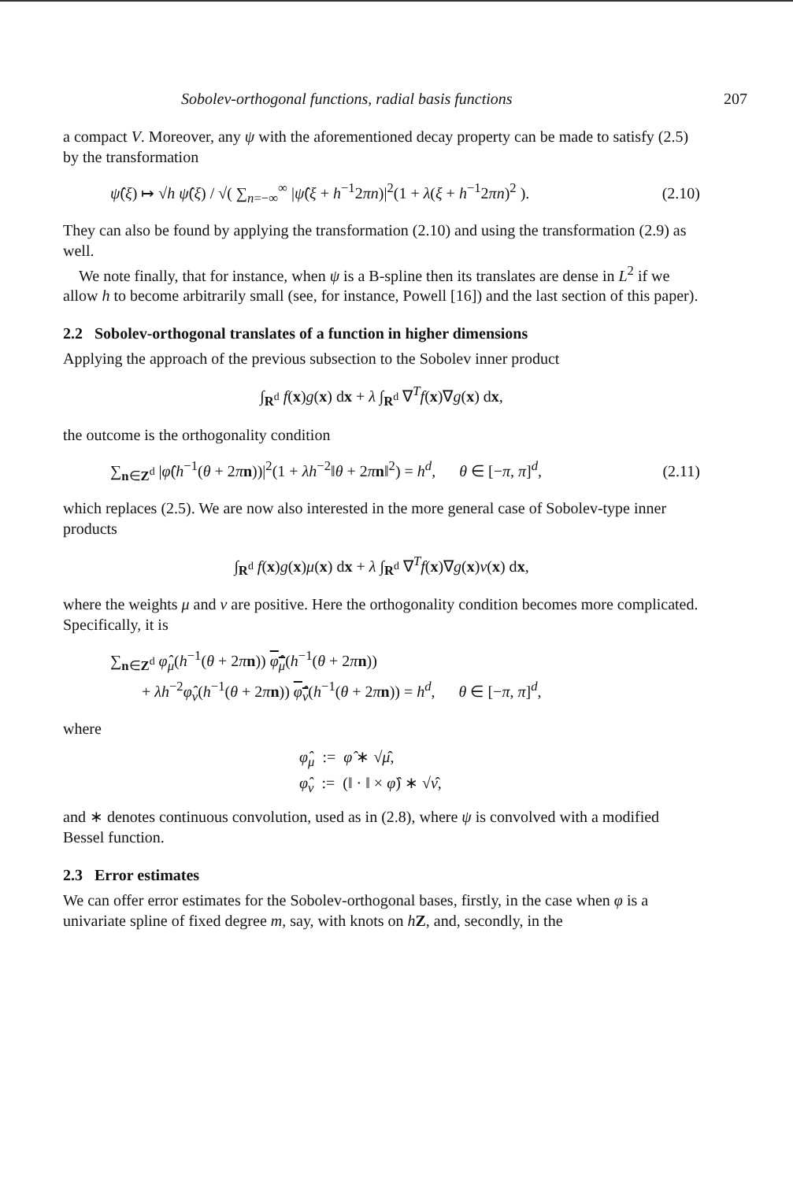Sobolev-orthogonal functions, radial basis functions 207
a compact V. Moreover, any ψ with the aforementioned decay property can be made to satisfy (2.5) by the transformation
ψ̂(ξ) ↦ √h ψ̂(ξ) / √( ∑<sub>n=−∞</sub><sup>∞</sup> |ψ̂(ξ + h<sup>−1</sup>2πn)|<sup>2</sup>(1 + λ(ξ + h<sup>−1</sup>2πn)<sup>2</sup> ). (2.10)
They can also be found by applying the transformation (2.10) and using the transformation (2.9) as well.
We note finally, that for instance, when ψ is a B-spline then its translates are dense in L<sup>2</sup> if we allow h to become arbitrarily small (see, for instance, Powell [16]) and the last section of this paper).
2.2 Sobolev-orthogonal translates of a function in higher dimensions
Applying the approach of the previous subsection to the Sobolev inner product
∫<sub>R<sup>d</sup></sub> f(x)g(x) dx + λ ∫<sub>R<sup>d</sup></sub> ∇<sup>T</sup>f(x)∇g(x) dx,
the outcome is the orthogonality condition
∑<sub>n∈Z<sup>d</sup></sub> |φ̂(h<sup>−1</sup>(θ + 2πn))|<sup>2</sup>(1 + λh<sup>−2</sup>‖θ + 2πn‖<sup>2</sup>) = h<sup>d</sup>, θ ∈ [−π, π]<sup>d</sup>, (2.11)
which replaces (2.5). We are now also interested in the more general case of Sobolev-type inner products
∫<sub>R<sup>d</sup></sub> f(x)g(x)μ(x) dx + λ ∫<sub>R<sup>d</sup></sub> ∇<sup>T</sup>f(x)∇g(x)ν(x) dx,
where the weights μ and ν are positive. Here the orthogonality condition becomes more complicated. Specifically, it is
∑<sub>n∈Z<sup>d</sup></sub> φ̂<sub>μ</sub>(h<sup>−1</sup>(θ + 2πn)) φ̂<sub>μ</sub>(h<sup>−1</sup>(θ + 2πn))
+ λh<sup>−2</sup>φ̂<sub>ν</sub>(h<sup>−1</sup>(θ + 2πn)) φ̂<sub>ν</sub>(h<sup>−1</sup>(θ + 2πn)) = h<sup>d</sup>, θ ∈ [−π, π]<sup>d</sup>,
where
φ̂<sub>μ</sub> := φ̂ ∗ √μ̂,
φ̂<sub>ν</sub> := (‖ · ‖ × φ̂) ∗ √ν̂,
and ∗ denotes continuous convolution, used as in (2.8), where ψ is convolved with a modified Bessel function.
2.3 Error estimates
We can offer error estimates for the Sobolev-orthogonal bases, firstly, in the case when φ is a univariate spline of fixed degree m, say, with knots on hZ, and, secondly, in the